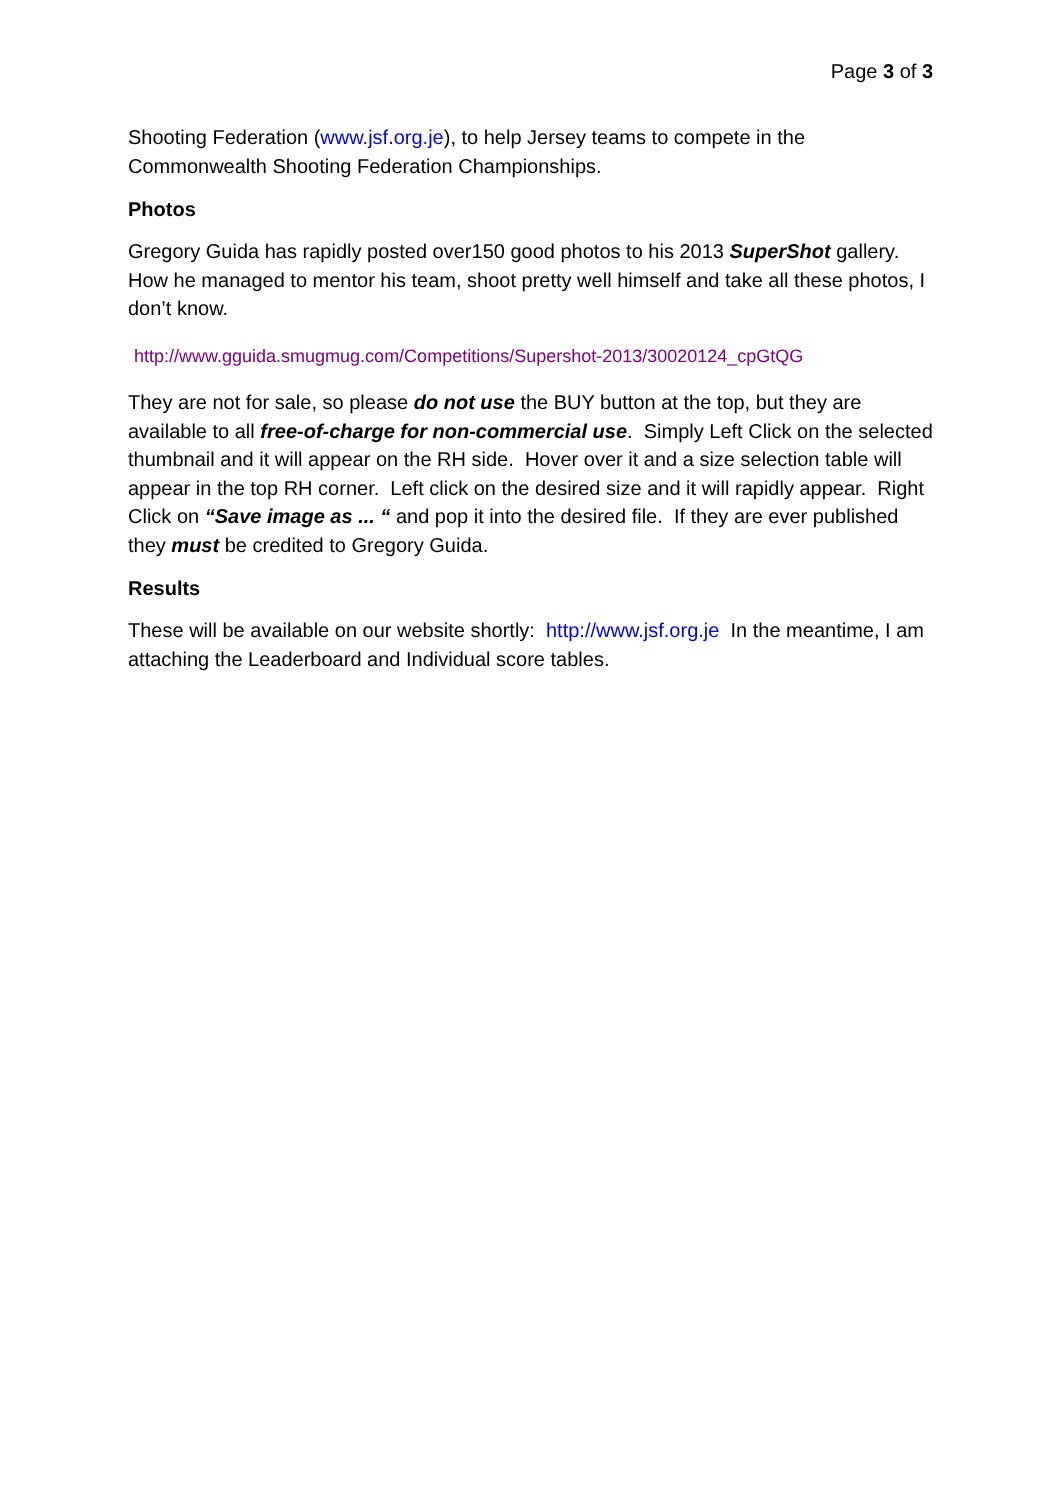Page 3 of 3
Shooting Federation (www.jsf.org.je), to help Jersey teams to compete in the Commonwealth Shooting Federation Championships.
Photos
Gregory Guida has rapidly posted over150 good photos to his 2013 SuperShot gallery. How he managed to mentor his team, shoot pretty well himself and take all these photos, I don’t know.
http://www.gguida.smugmug.com/Competitions/Supershot-2013/30020124_cpGtQG
They are not for sale, so please do not use the BUY button at the top, but they are available to all free-of-charge for non-commercial use. Simply Left Click on the selected thumbnail and it will appear on the RH side. Hover over it and a size selection table will appear in the top RH corner. Left click on the desired size and it will rapidly appear. Right Click on “Save image as ... “ and pop it into the desired file. If they are ever published they must be credited to Gregory Guida.
Results
These will be available on our website shortly: http://www.jsf.org.je In the meantime, I am attaching the Leaderboard and Individual score tables.